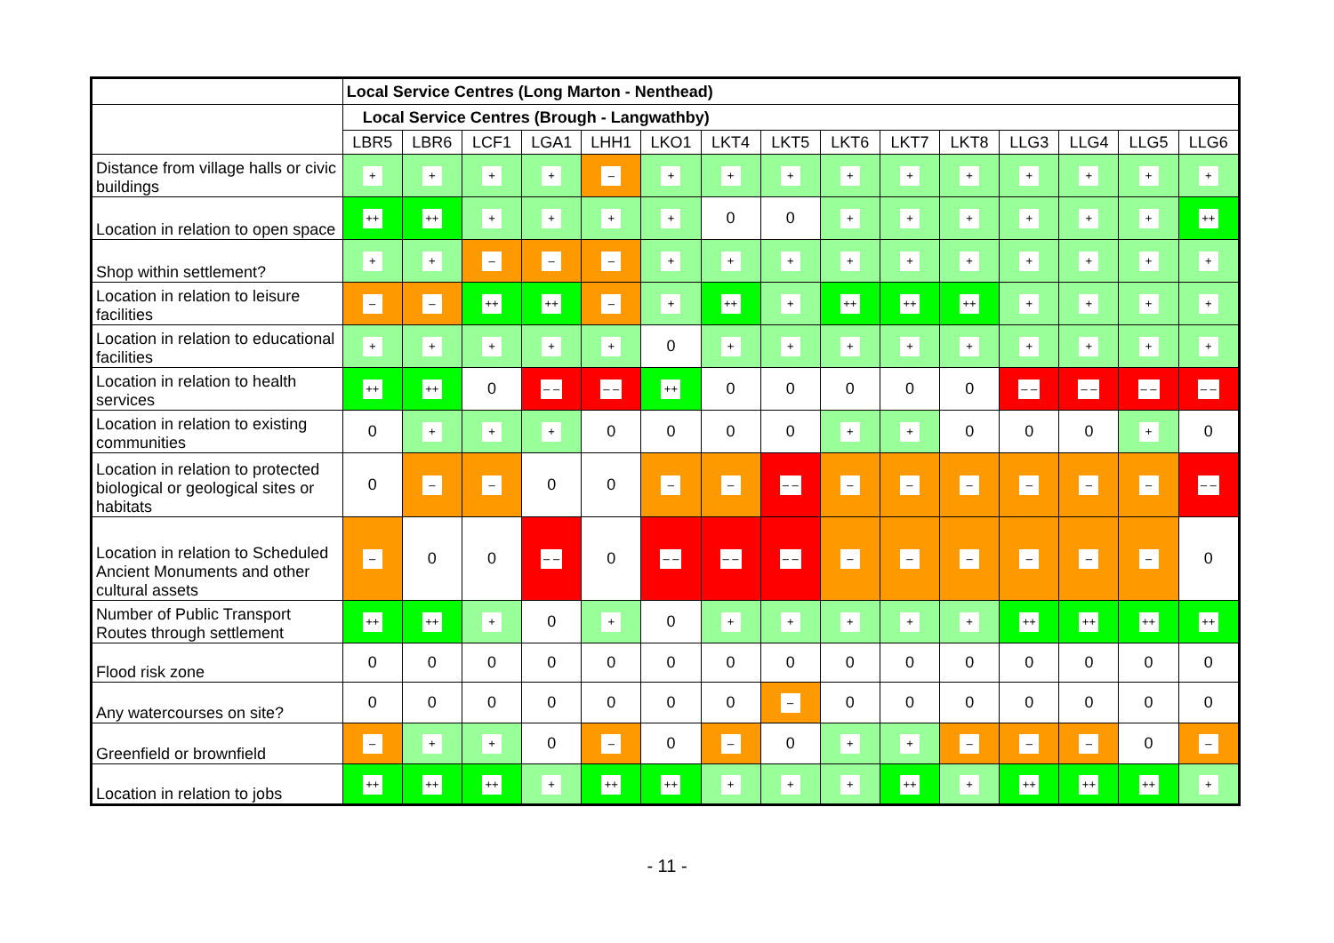| | Local Service Centres (Long Marton - Nenthead) | | | | | | | | | | | | | | |
| | Local Service Centres (Brough - Langwathby) | | | | | | | | | | | | | | |
| | LBR5 | LBR6 | LCF1 | LGA1 | LHH1 | LKO1 | LKT4 | LKT5 | LKT6 | LKT7 | LKT8 | LLG3 | LLG4 | LLG5 | LLG6 |
| Distance from village halls or civic buildings | + | + | + | + | – | + | + | + | + | + | + | + | + | + | + |
| Location in relation to open space | ++ | ++ | + | + | + | + | 0 | 0 | + | + | + | + | + | + | ++ |
| Shop within settlement? | + | + | – | – | – | + | + | + | + | + | + | + | + | + | + |
| Location in relation to leisure facilities | – | – | ++ | ++ | – | + | ++ | + | ++ | ++ | ++ | + | + | + | + |
| Location in relation to educational facilities | + | + | + | + | + | 0 | + | + | + | + | + | + | + | + | + |
| Location in relation to health services | ++ | ++ | 0 | – – | – – | ++ | 0 | 0 | 0 | 0 | 0 | – – | – – | – – | – – |
| Location in relation to existing communities | 0 | + | + | + | 0 | 0 | 0 | 0 | + | + | 0 | 0 | 0 | + | 0 |
| Location in relation to protected biological or geological sites or habitats | 0 | – | – | 0 | 0 | – | – | – – | – | – | – | – | – | – | – – |
| Location in relation to Scheduled Ancient Monuments and other cultural assets | – | 0 | 0 | – – | 0 | – – | – – | – – | – | – | – | – | – | – | 0 |
| Number of Public Transport Routes through settlement | ++ | ++ | + | 0 | + | 0 | + | + | + | + | + | ++ | ++ | ++ | ++ |
| Flood risk zone | 0 | 0 | 0 | 0 | 0 | 0 | 0 | 0 | 0 | 0 | 0 | 0 | 0 | 0 | 0 |
| Any watercourses on site? | 0 | 0 | 0 | 0 | 0 | 0 | 0 | – | 0 | 0 | 0 | 0 | 0 | 0 | 0 |
| Greenfield or brownfield | – | + | + | 0 | – | 0 | – | 0 | + | + | – | – | – | 0 | – |
| Location in relation to jobs | ++ | ++ | ++ | + | ++ | ++ | + | + | + | ++ | + | ++ | ++ | ++ | + |
- 11 -